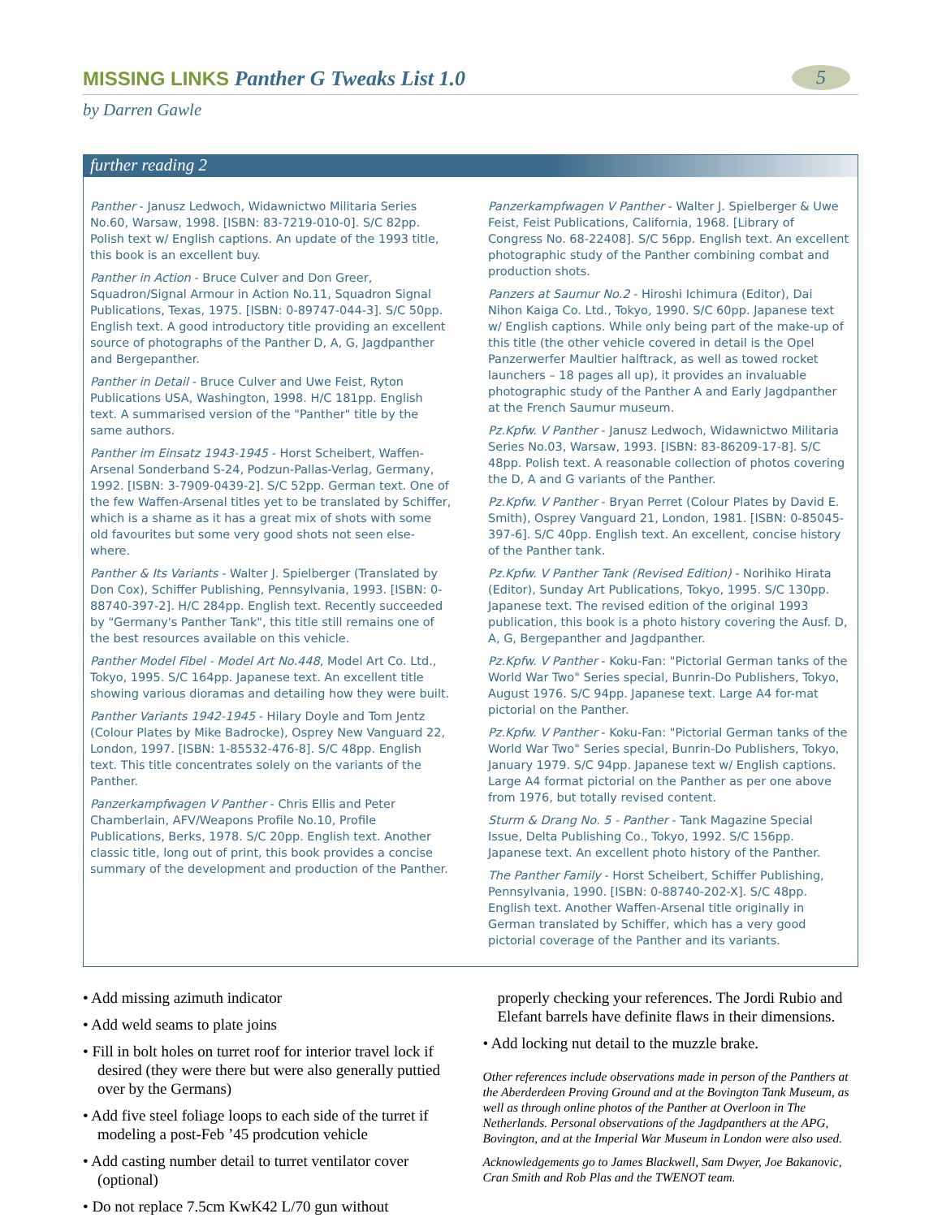MISSING LINKS Panther G Tweaks List 1.0
5
by Darren Gawle
further reading 2
Panther - Janusz Ledwoch, Widawnictwo Militaria Series No.60, Warsaw, 1998. [ISBN: 83-7219-010-0]. S/C 82pp. Polish text w/ English captions. An update of the 1993 title, this book is an excellent buy.
Panther in Action - Bruce Culver and Don Greer, Squadron/Signal Armour in Action No.11, Squadron Signal Publications, Texas, 1975. [ISBN: 0-89747-044-3]. S/C 50pp. English text. A good introductory title providing an excellent source of photographs of the Panther D, A, G, Jagdpanther and Bergepanther.
Panther in Detail - Bruce Culver and Uwe Feist, Ryton Publications USA, Washington, 1998. H/C 181pp. English text. A summarised version of the "Panther" title by the same authors.
Panther im Einsatz 1943-1945 - Horst Scheibert, Waffen-Arsenal Sonderband S-24, Podzun-Pallas-Verlag, Germany, 1992. [ISBN: 3-7909-0439-2]. S/C 52pp. German text. One of the few Waffen-Arsenal titles yet to be translated by Schiffer, which is a shame as it has a great mix of shots with some old favourites but some very good shots not seen else-where.
Panther & Its Variants - Walter J. Spielberger (Translated by Don Cox), Schiffer Publishing, Pennsylvania, 1993. [ISBN: 0-88740-397-2]. H/C 284pp. English text. Recently succeeded by "Germany's Panther Tank", this title still remains one of the best resources available on this vehicle.
Panther Model Fibel - Model Art No.448, Model Art Co. Ltd., Tokyo, 1995. S/C 164pp. Japanese text. An excellent title showing various dioramas and detailing how they were built.
Panther Variants 1942-1945 - Hilary Doyle and Tom Jentz (Colour Plates by Mike Badrocke), Osprey New Vanguard 22, London, 1997. [ISBN: 1-85532-476-8]. S/C 48pp. English text. This title concentrates solely on the variants of the Panther.
Panzerkampfwagen V Panther - Chris Ellis and Peter Chamberlain, AFV/Weapons Profile No.10, Profile Publications, Berks, 1978. S/C 20pp. English text. Another classic title, long out of print, this book provides a concise summary of the development and production of the Panther.
Panzerkampfwagen V Panther - Walter J. Spielberger & Uwe Feist, Feist Publications, California, 1968. [Library of Congress No. 68-22408]. S/C 56pp. English text. An excellent photographic study of the Panther combining combat and production shots.
Panzers at Saumur No.2 - Hiroshi Ichimura (Editor), Dai Nihon Kaiga Co. Ltd., Tokyo, 1990. S/C 60pp. Japanese text w/ English captions. While only being part of the make-up of this title (the other vehicle covered in detail is the Opel Panzerwerfer Maultier halftrack, as well as towed rocket launchers – 18 pages all up), it provides an invaluable photographic study of the Panther A and Early Jagdpanther at the French Saumur museum.
Pz.Kpfw. V Panther - Janusz Ledwoch, Widawnictwo Militaria Series No.03, Warsaw, 1993. [ISBN: 83-86209-17-8]. S/C 48pp. Polish text. A reasonable collection of photos covering the D, A and G variants of the Panther.
Pz.Kpfw. V Panther - Bryan Perret (Colour Plates by David E. Smith), Osprey Vanguard 21, London, 1981. [ISBN: 0-85045-397-6]. S/C 40pp. English text. An excellent, concise history of the Panther tank.
Pz.Kpfw. V Panther Tank (Revised Edition) - Norihiko Hirata (Editor), Sunday Art Publications, Tokyo, 1995. S/C 130pp. Japanese text. The revised edition of the original 1993 publication, this book is a photo history covering the Ausf. D, A, G, Bergepanther and Jagdpanther.
Pz.Kpfw. V Panther - Koku-Fan: "Pictorial German tanks of the World War Two" Series special, Bunrin-Do Publishers, Tokyo, August 1976. S/C 94pp. Japanese text. Large A4 for-mat pictorial on the Panther.
Pz.Kpfw. V Panther - Koku-Fan: "Pictorial German tanks of the World War Two" Series special, Bunrin-Do Publishers, Tokyo, January 1979. S/C 94pp. Japanese text w/ English captions. Large A4 format pictorial on the Panther as per one above from 1976, but totally revised content.
Sturm & Drang No. 5 - Panther - Tank Magazine Special Issue, Delta Publishing Co., Tokyo, 1992. S/C 156pp. Japanese text. An excellent photo history of the Panther.
The Panther Family - Horst Scheibert, Schiffer Publishing, Pennsylvania, 1990. [ISBN: 0-88740-202-X]. S/C 48pp. English text. Another Waffen-Arsenal title originally in German translated by Schiffer, which has a very good pictorial coverage of the Panther and its variants.
• Add missing azimuth indicator
• Add weld seams to plate joins
• Fill in bolt holes on turret roof for interior travel lock if desired (they were there but were also generally puttied over by the Germans)
• Add five steel foliage loops to each side of the turret if modeling a post-Feb ’45 prodcution vehicle
• Add casting number detail to turret ventilator cover (optional)
• Do not replace 7.5cm KwK42 L/70 gun without
properly checking your references. The Jordi Rubio and Elefant barrels have definite flaws in their dimensions.
• Add locking nut detail to the muzzle brake.
Other references include observations made in person of the Panthers at the Aberderdeen Proving Ground and at the Bovington Tank Museum, as well as through online photos of the Panther at Overloon in The Netherlands. Personal observations of the Jagdpanthers at the APG, Bovington, and at the Imperial War Museum in London were also used.
Acknowledgements go to James Blackwell, Sam Dwyer, Joe Bakanovic, Cran Smith and Rob Plas and the TWENOT team.